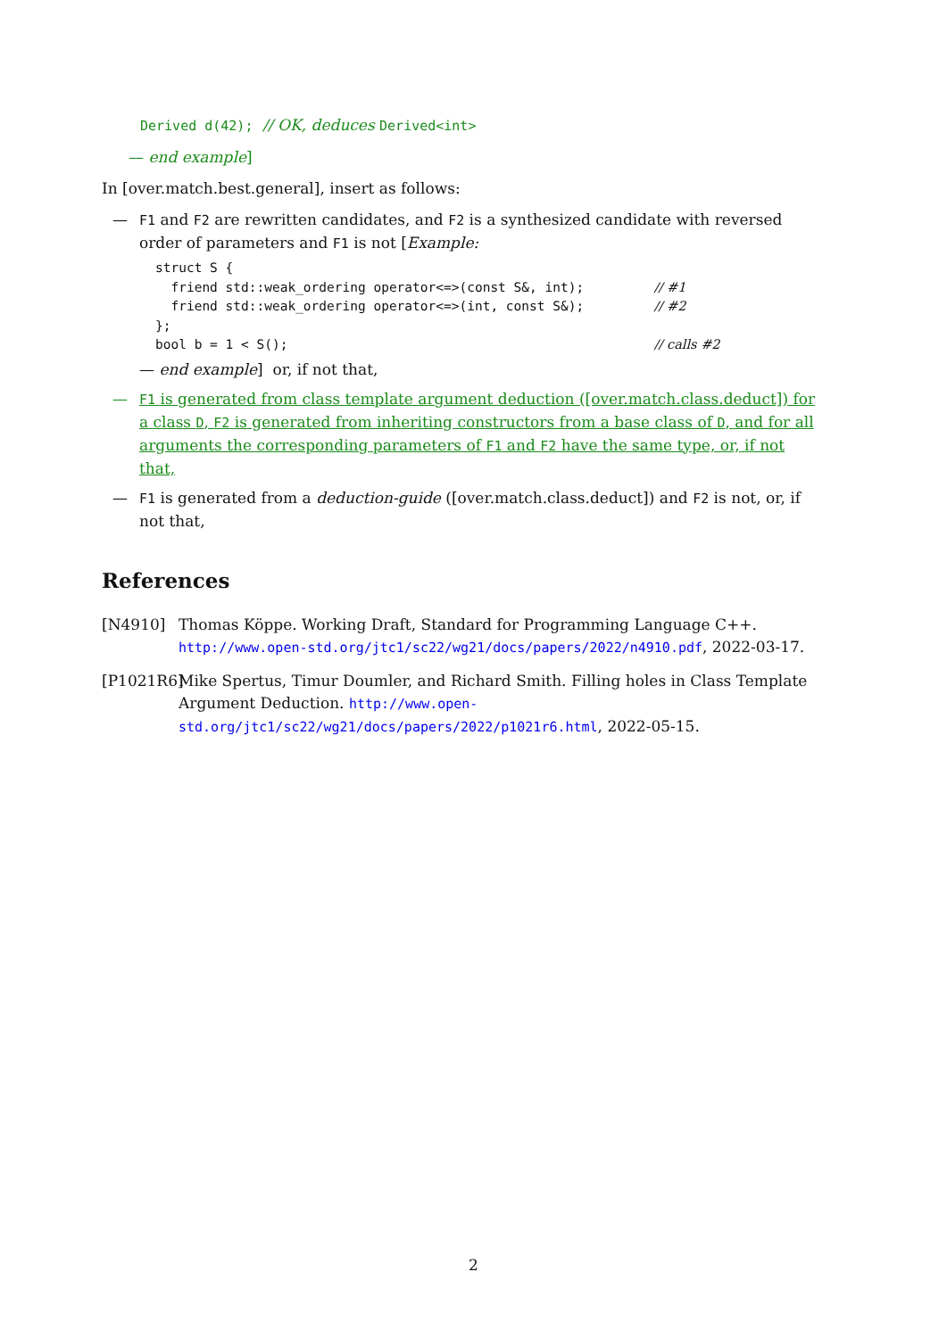Derived d(42); // OK, deduces Derived<int>
— end example]
In [over.match.best.general], insert as follows:
— F1 and F2 are rewritten candidates, and F2 is a synthesized candidate with reversed order of parameters and F1 is not [Example:
struct S {
  friend std::weak_ordering operator<=>(const S&, int);         // #1
  friend std::weak_ordering operator<=>(int, const S&);         // #2
};
bool b = 1 < S();                                               // calls #2
— end example] or, if not that,
— F1 is generated from class template argument deduction ([over.match.class.deduct]) for a class D, F2 is generated from inheriting constructors from a base class of D, and for all arguments the corresponding parameters of F1 and F2 have the same type, or, if not that,
— F1 is generated from a deduction-guide ([over.match.class.deduct]) and F2 is not, or, if not that,
References
[N4910] Thomas Köppe. Working Draft, Standard for Programming Language C++. http://www.open-std.org/jtc1/sc22/wg21/docs/papers/2022/n4910.pdf, 2022-03-17.
[P1021R6]
Mike Spertus, Timur Doumler, and Richard Smith. Filling holes in Class Template Argument Deduction. http://www.open-std.org/jtc1/sc22/wg21/docs/papers/2022/p1021r6.html, 2022-05-15.
2